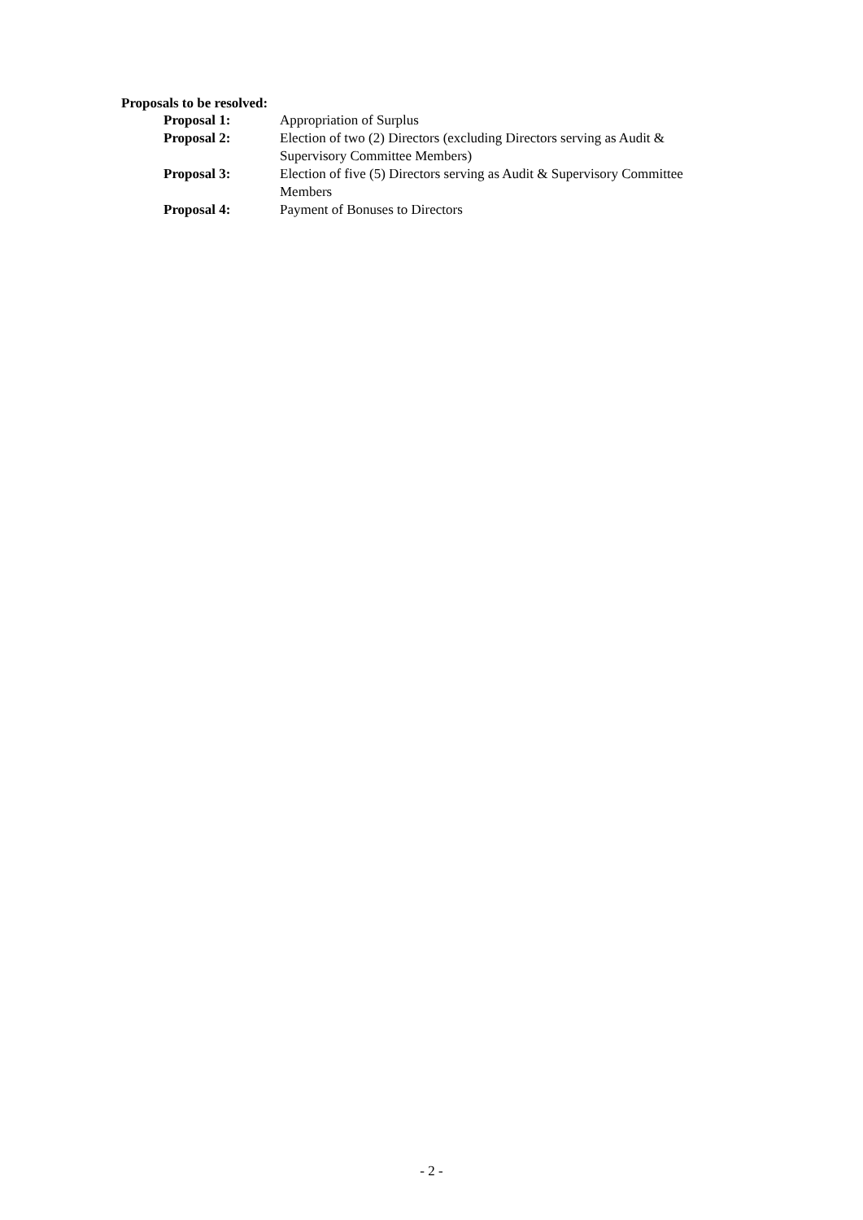Proposals to be resolved:
Proposal 1: Appropriation of Surplus
Proposal 2: Election of two (2) Directors (excluding Directors serving as Audit & Supervisory Committee Members)
Proposal 3: Election of five (5) Directors serving as Audit & Supervisory Committee Members
Proposal 4: Payment of Bonuses to Directors
- 2 -